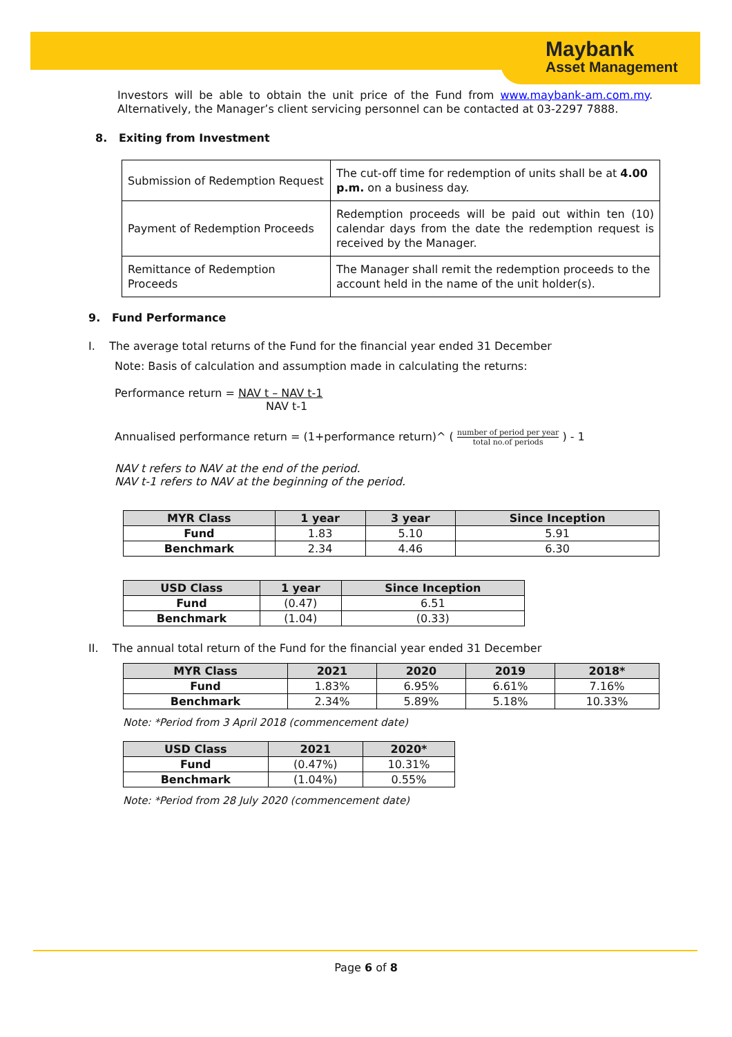Maybank
Asset Management
Investors will be able to obtain the unit price of the Fund from www.maybank-am.com.my. Alternatively, the Manager’s client servicing personnel can be contacted at 03-2297 7888.
8. Exiting from Investment
| Submission of Redemption Request | The cut-off time for redemption of units shall be at 4.00 p.m. on a business day. |
| Payment of Redemption Proceeds | Redemption proceeds will be paid out within ten (10) calendar days from the date the redemption request is received by the Manager. |
| Remittance of Redemption Proceeds | The Manager shall remit the redemption proceeds to the account held in the name of the unit holder(s). |
9. Fund Performance
I. The average total returns of the Fund for the financial year ended 31 December
Note: Basis of calculation and assumption made in calculating the returns:
Performance return = NAV t – NAV t-1
NAV t-1
Annualised performance return = (1+performance return)^ ( number of period per year total no.of periods ) - 1
NAV t refers to NAV at the end of the period.
NAV t-1 refers to NAV at the beginning of the period.
| MYR Class | 1 year | 3 year | Since Inception |
| --- | --- | --- | --- |
| Fund | 1.83 | 5.10 | 5.91 |
| Benchmark | 2.34 | 4.46 | 6.30 |
| USD Class | 1 year | Since Inception |
| --- | --- | --- |
| Fund | (0.47) | 6.51 |
| Benchmark | (1.04) | (0.33) |
II. The annual total return of the Fund for the financial year ended 31 December
| MYR Class | 2021 | 2020 | 2019 | 2018* |
| --- | --- | --- | --- | --- |
| Fund | 1.83% | 6.95% | 6.61% | 7.16% |
| Benchmark | 2.34% | 5.89% | 5.18% | 10.33% |
Note: *Period from 3 April 2018 (commencement date)
| USD Class | 2021 | 2020* |
| --- | --- | --- |
| Fund | (0.47%) | 10.31% |
| Benchmark | (1.04%) | 0.55% |
Note: *Period from 28 July 2020 (commencement date)
Page 6 of 8